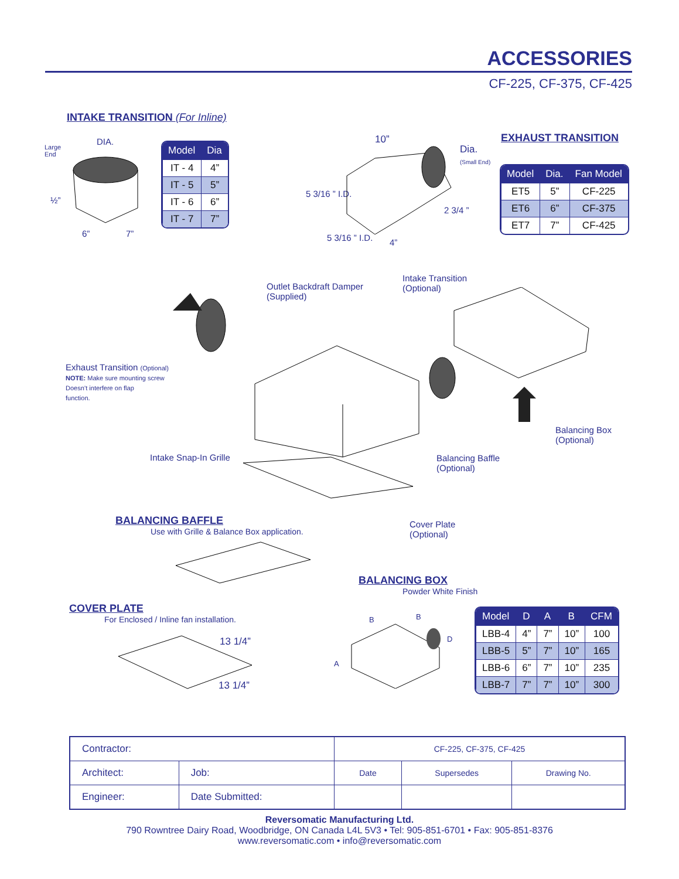ACCESSORIES
CF-225, CF-375, CF-425
INTAKE TRANSITION (For Inline)
Large
End
DIA.
6” 7”
½”
| Model | Dia |
| --- | --- |
| IT - 4 | 4” |
| IT - 5 | 5” |
| IT - 6 | 6” |
| IT - 7 | 7” |
10”
Dia.
(Small End)
5 3/16 ” I.D.
5 3/16 ” I.D. 4”
2 3/4 ”
EXHAUST TRANSITION
| Model | Dia. | Fan Model |
| --- | --- | --- |
| ET5 | 5” | CF-225 |
| ET6 | 6” | CF-375 |
| ET7 | 7” | CF-425 |
Outlet Backdraft Damper
(Supplied)
Intake Transition
(Optional)
Exhaust Transition (Optional)
NOTE: Make sure mounting screw
Doesn’t interfere on flap
function.
Balancing Box
(Optional)
Intake Snap-In Grille
Balancing Baffle
(Optional)
Cover Plate
(Optional)
BALANCING BAFFLE
Use with Grille & Balance Box application.
COVER PLATE
For Enclosed / Inline fan installation.
13 1/4”
13 1/4”
BALANCING BOX
Powder White Finish
B B
D
A
| Model | D | A | B | CFM |
| --- | --- | --- | --- | --- |
| LBB-4 | 4” | 7” | 10” | 100 |
| LBB-5 | 5” | 7” | 10” | 165 |
| LBB-6 | 6” | 7” | 10” | 235 |
| LBB-7 | 7” | 7” | 10” | 300 |
| Contractor: | | CF-225, CF-375, CF-425 | | |
| Architect: | Job: | Date | Supersedes | Drawing No. |
| Engineer: | Date Submitted: | | | |
Reversomatic Manufacturing Ltd.
790 Rowntree Dairy Road, Woodbridge, ON Canada L4L 5V3 • Tel: 905-851-6701 • Fax: 905-851-8376
www.reversomatic.com • info@reversomatic.com